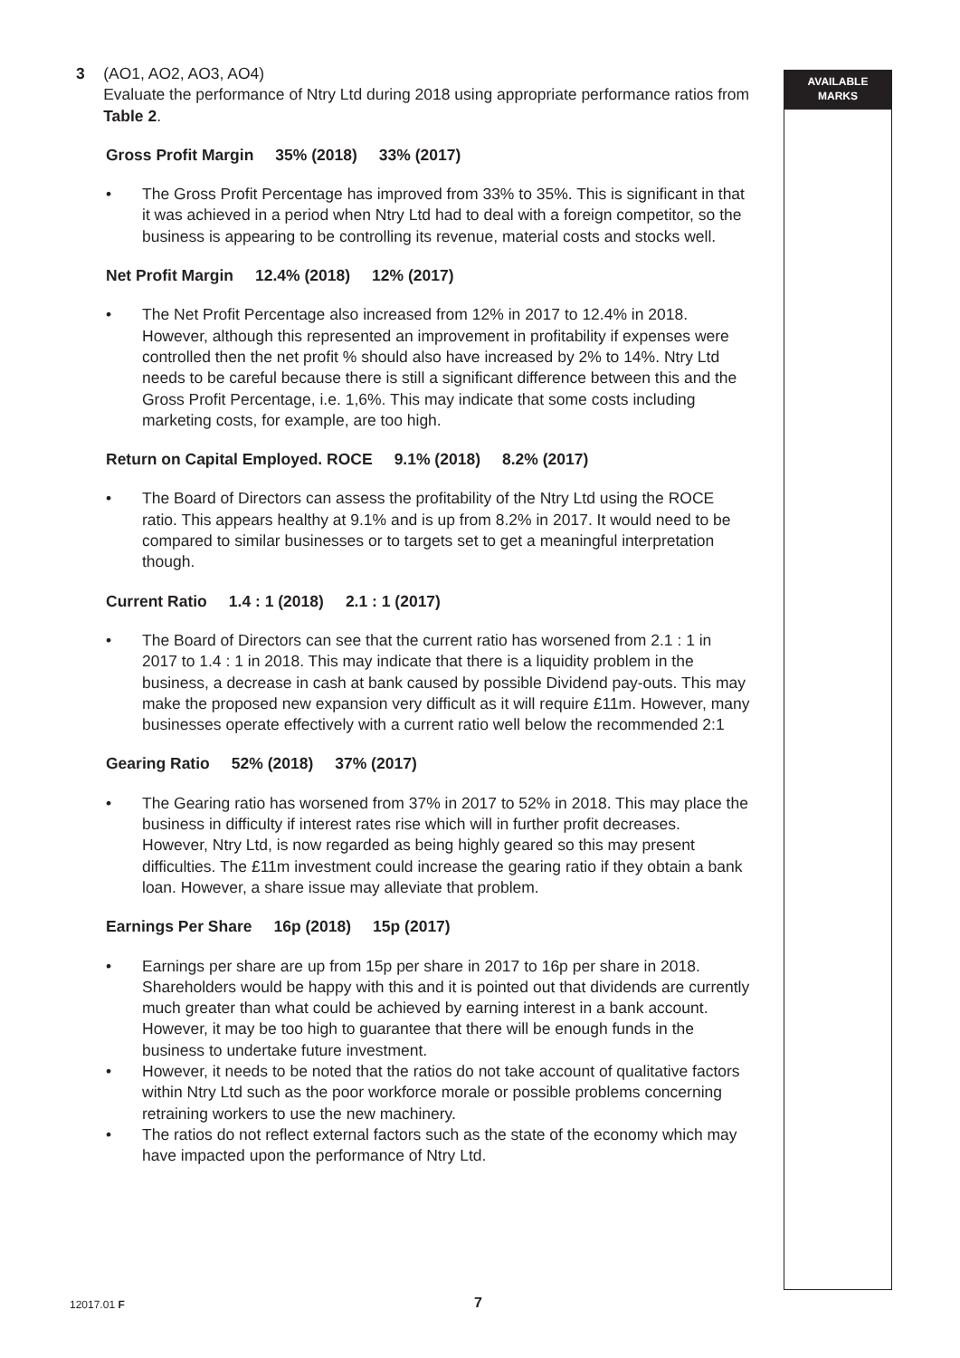3 (AO1, AO2, AO3, AO4)
Evaluate the performance of Ntry Ltd during 2018 using appropriate performance ratios from Table 2.
Gross Profit Margin 35% (2018) 33% (2017)
• The Gross Profit Percentage has improved from 33% to 35%. This is significant in that it was achieved in a period when Ntry Ltd had to deal with a foreign competitor, so the business is appearing to be controlling its revenue, material costs and stocks well.
Net Profit Margin 12.4% (2018) 12% (2017)
• The Net Profit Percentage also increased from 12% in 2017 to 12.4% in 2018. However, although this represented an improvement in profitability if expenses were controlled then the net profit % should also have increased by 2% to 14%. Ntry Ltd needs to be careful because there is still a significant difference between this and the Gross Profit Percentage, i.e. 1,6%. This may indicate that some costs including marketing costs, for example, are too high.
Return on Capital Employed. ROCE 9.1% (2018) 8.2% (2017)
• The Board of Directors can assess the profitability of the Ntry Ltd using the ROCE ratio. This appears healthy at 9.1% and is up from 8.2% in 2017. It would need to be compared to similar businesses or to targets set to get a meaningful interpretation though.
Current Ratio 1.4 : 1 (2018) 2.1 : 1 (2017)
• The Board of Directors can see that the current ratio has worsened from 2.1 : 1 in 2017 to 1.4 : 1 in 2018. This may indicate that there is a liquidity problem in the business, a decrease in cash at bank caused by possible Dividend pay-outs. This may make the proposed new expansion very difficult as it will require £11m. However, many businesses operate effectively with a current ratio well below the recommended 2:1
Gearing Ratio 52% (2018) 37% (2017)
• The Gearing ratio has worsened from 37% in 2017 to 52% in 2018. This may place the business in difficulty if interest rates rise which will in further profit decreases. However, Ntry Ltd, is now regarded as being highly geared so this may present difficulties. The £11m investment could increase the gearing ratio if they obtain a bank loan. However, a share issue may alleviate that problem.
Earnings Per Share 16p (2018) 15p (2017)
• Earnings per share are up from 15p per share in 2017 to 16p per share in 2018. Shareholders would be happy with this and it is pointed out that dividends are currently much greater than what could be achieved by earning interest in a bank account. However, it may be too high to guarantee that there will be enough funds in the business to undertake future investment.
• However, it needs to be noted that the ratios do not take account of qualitative factors within Ntry Ltd such as the poor workforce morale or possible problems concerning retraining workers to use the new machinery.
• The ratios do not reflect external factors such as the state of the economy which may have impacted upon the performance of Ntry Ltd.
AVAILABLE
MARKS
12017.01 F 7